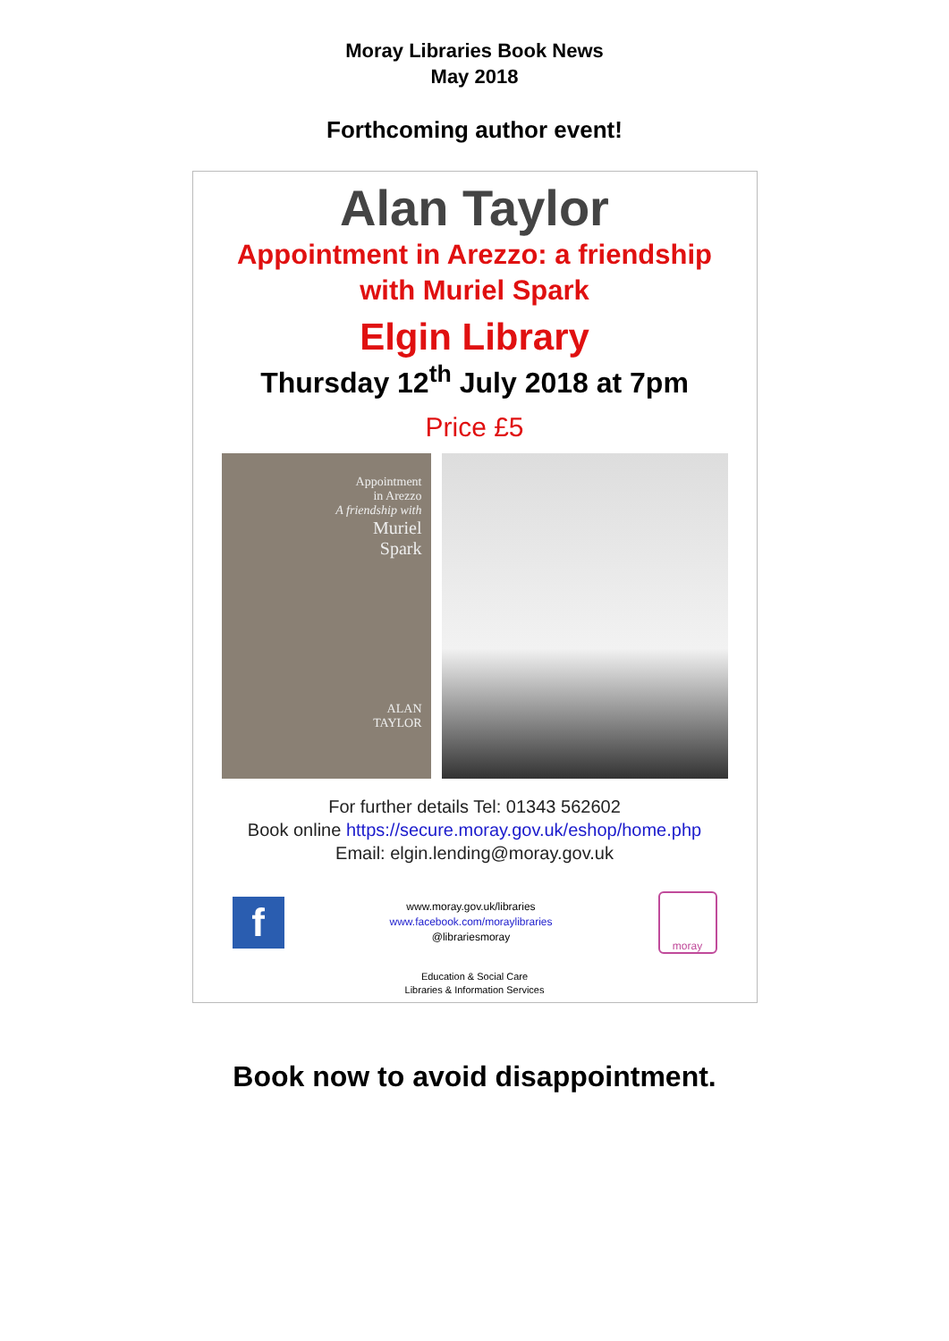Moray Libraries Book News
May 2018
Forthcoming author event!
Alan Taylor
Appointment in Arezzo: a friendship
with Muriel Spark
Elgin Library
Thursday 12<sup>th</sup> July 2018 at 7pm
Price £5
Appointment
in Arezzo
A friendship with
Muriel
Spark
ALAN
TAYLOR
For further details Tel: 01343 562602
Book online https://secure.moray.gov.uk/eshop/home.php
Email: elgin.lending@moray.gov.uk
f
www.moray.gov.uk/libraries
www.facebook.com/moraylibraries
@librariesmoray
moray
Education & Social Care
Libraries & Information Services
Book now to avoid disappointment.